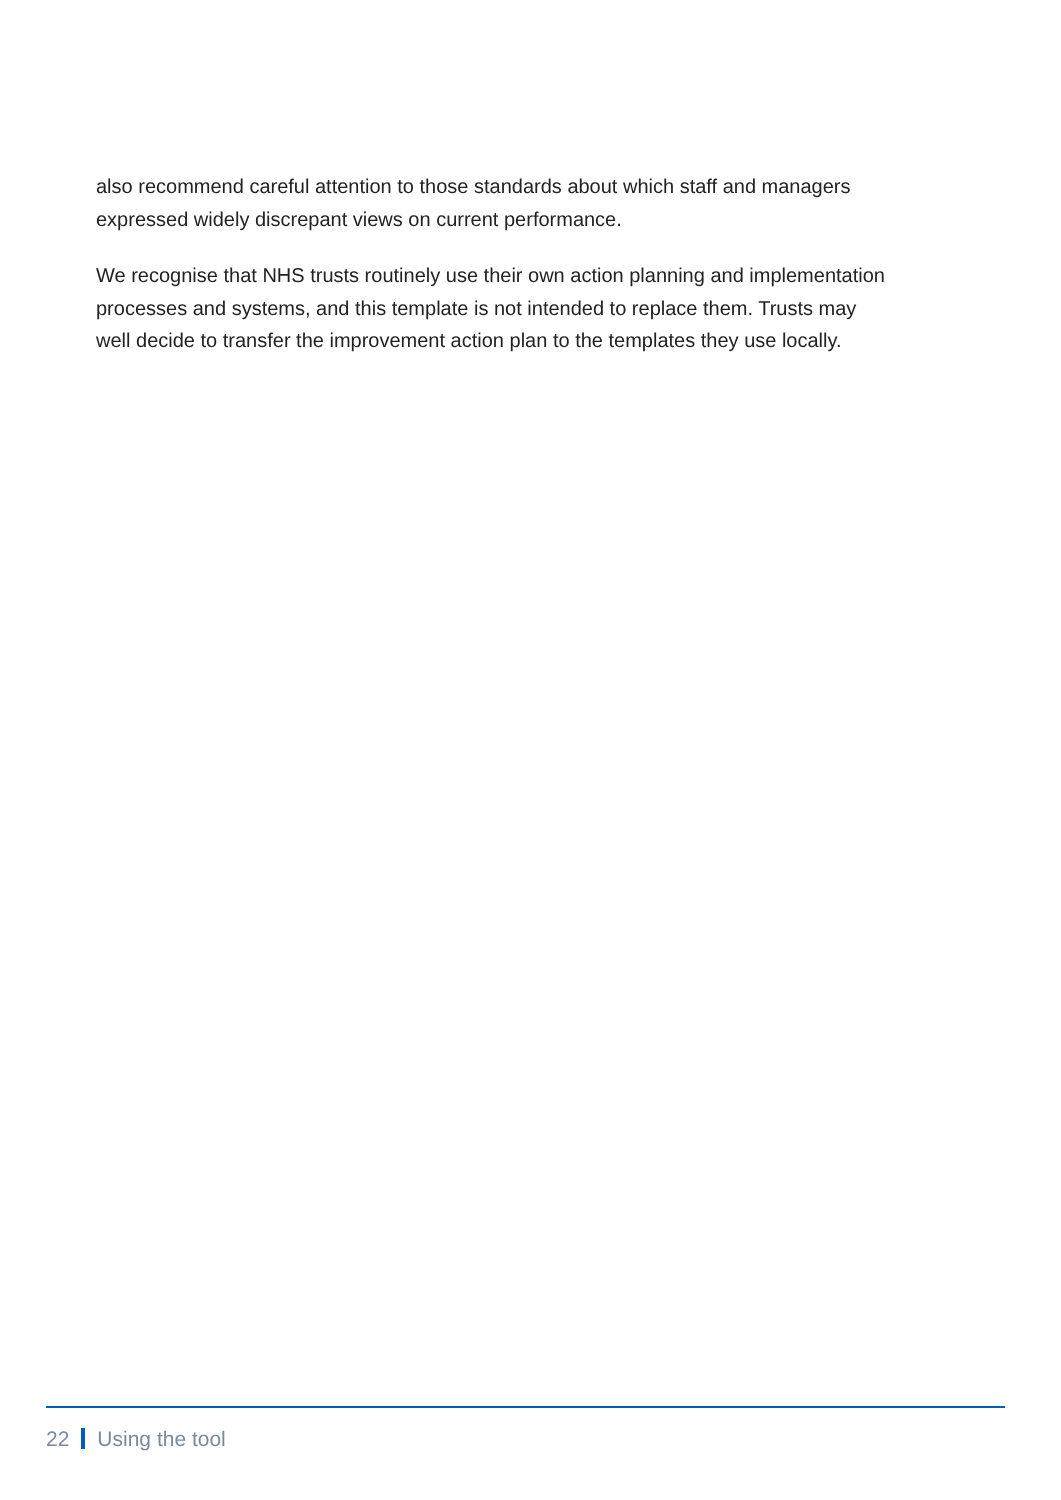also recommend careful attention to those standards about which staff and managers expressed widely discrepant views on current performance.
We recognise that NHS trusts routinely use their own action planning and implementation processes and systems, and this template is not intended to replace them. Trusts may well decide to transfer the improvement action plan to the templates they use locally.
22 Using the tool